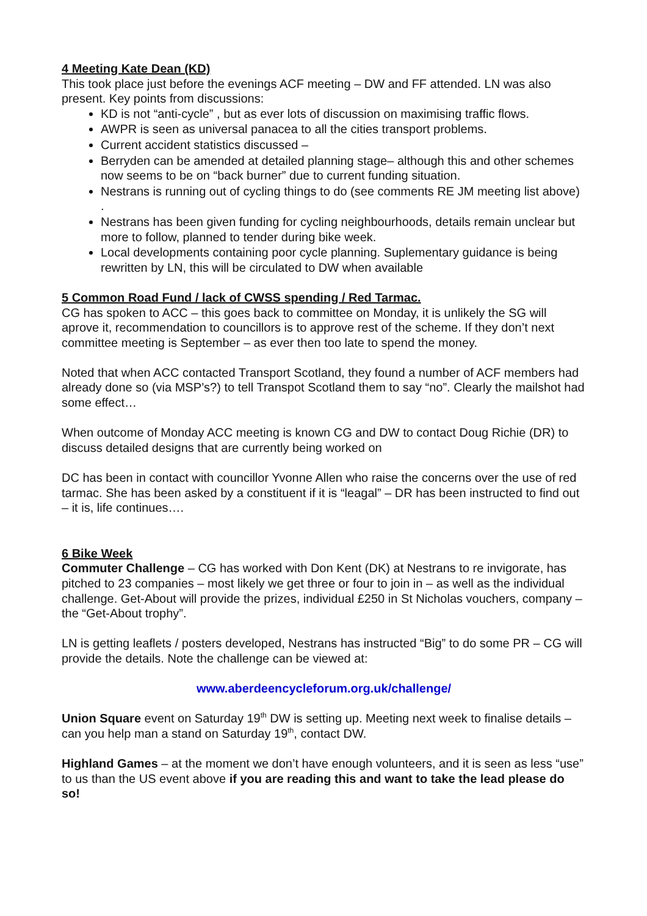4 Meeting Kate Dean (KD)
This took place just before the evenings ACF meeting – DW and FF attended. LN was also present. Key points from discussions:
KD is not “anti-cycle” , but as ever lots of discussion on maximising traffic flows.
AWPR is seen as universal panacea to all the cities transport problems.
Current accident statistics discussed –
Berryden can be amended at detailed planning stage– although this and other schemes now seems to be on “back burner” due to current funding situation.
Nestrans is running out of cycling things to do (see comments RE JM meeting list above) .
Nestrans has been given funding for cycling neighbourhoods, details remain unclear but more to follow, planned to tender during bike week.
Local developments containing poor cycle planning. Suplementary guidance is being rewritten by LN, this will be circulated to DW when available
5 Common Road Fund / lack of CWSS spending / Red Tarmac.
CG has spoken to ACC – this goes back to committee on Monday, it is unlikely the SG will aprove it, recommendation to councillors is to approve rest of the scheme. If they don’t next committee meeting is September – as ever then too late to spend the money.
Noted that when ACC contacted Transport Scotland, they found a number of ACF members had already done so (via MSP’s?) to tell Transpot Scotland them to say “no”. Clearly the mailshot had some effect…
When outcome of Monday ACC meeting is known CG and DW to contact Doug Richie (DR) to discuss detailed designs that are currently being worked on
DC has been in contact with councillor Yvonne Allen who raise the concerns over the use of red tarmac. She has been asked by a constituent if it is “leagal” – DR has been instructed to find out – it is, life continues….
6 Bike Week
Commuter Challenge – CG has worked with Don Kent (DK) at Nestrans to re invigorate, has pitched to 23 companies – most likely we get three or four to join in – as well as the individual challenge. Get-About will provide the prizes, individual £250 in St Nicholas vouchers, company – the “Get-About trophy”.
LN is getting leaflets / posters developed, Nestrans has instructed “Big” to do some PR – CG will provide the details. Note the challenge can be viewed at:
www.aberdeencycleforum.org.uk/challenge/
Union Square event on Saturday 19<sup>th</sup> DW is setting up. Meeting next week to finalise details – can you help man a stand on Saturday 19<sup>th</sup>, contact DW.
Highland Games – at the moment we don’t have enough volunteers, and it is seen as less “use” to us than the US event above if you are reading this and want to take the lead please do so!